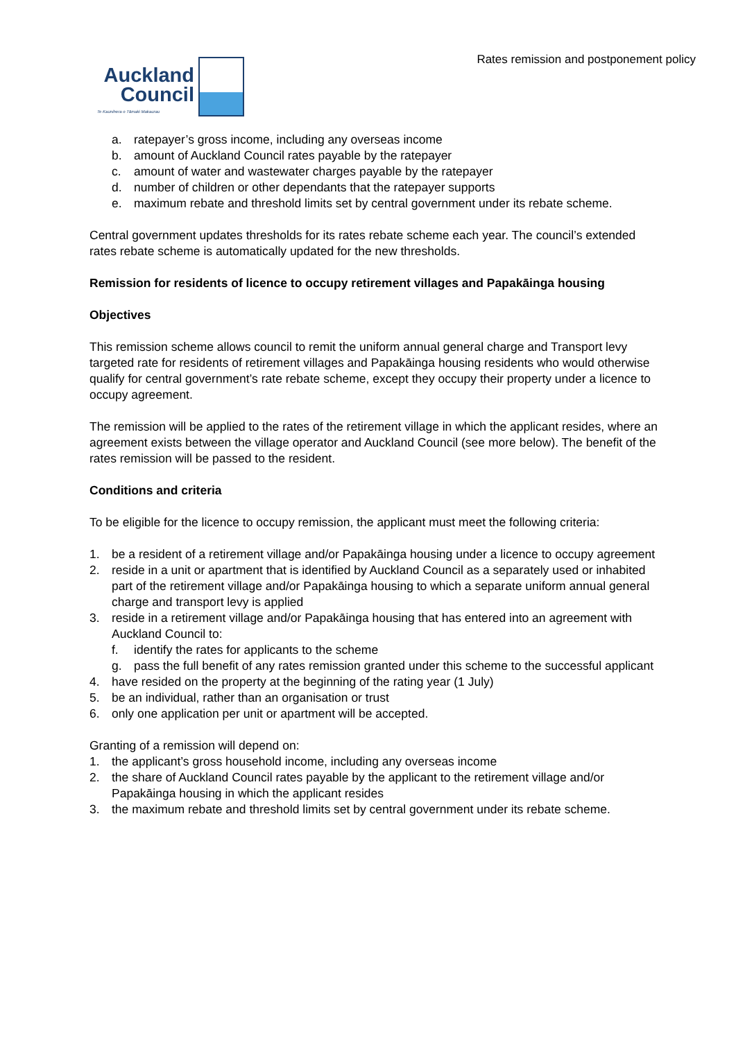Rates remission and postponement policy
Auckland
Council
Te Kaunihera o Tāmaki Makaurau
a. ratepayer’s gross income, including any overseas income
b. amount of Auckland Council rates payable by the ratepayer
c. amount of water and wastewater charges payable by the ratepayer
d. number of children or other dependants that the ratepayer supports
e. maximum rebate and threshold limits set by central government under its rebate scheme.
Central government updates thresholds for its rates rebate scheme each year. The council’s extended rates rebate scheme is automatically updated for the new thresholds.
Remission for residents of licence to occupy retirement villages and Papakāinga housing
Objectives
This remission scheme allows council to remit the uniform annual general charge and Transport levy targeted rate for residents of retirement villages and Papakāinga housing residents who would otherwise qualify for central government’s rate rebate scheme, except they occupy their property under a licence to occupy agreement.
The remission will be applied to the rates of the retirement village in which the applicant resides, where an agreement exists between the village operator and Auckland Council (see more below). The benefit of the rates remission will be passed to the resident.
Conditions and criteria
To be eligible for the licence to occupy remission, the applicant must meet the following criteria:
1. be a resident of a retirement village and/or Papakāinga housing under a licence to occupy agreement
2. reside in a unit or apartment that is identified by Auckland Council as a separately used or inhabited part of the retirement village and/or Papakāinga housing to which a separate uniform annual general charge and transport levy is applied
3. reside in a retirement village and/or Papakāinga housing that has entered into an agreement with Auckland Council to:
f. identify the rates for applicants to the scheme
g. pass the full benefit of any rates remission granted under this scheme to the successful applicant
4. have resided on the property at the beginning of the rating year (1 July)
5. be an individual, rather than an organisation or trust
6. only one application per unit or apartment will be accepted.
Granting of a remission will depend on:
1. the applicant’s gross household income, including any overseas income
2. the share of Auckland Council rates payable by the applicant to the retirement village and/or Papakāinga housing in which the applicant resides
3. the maximum rebate and threshold limits set by central government under its rebate scheme.